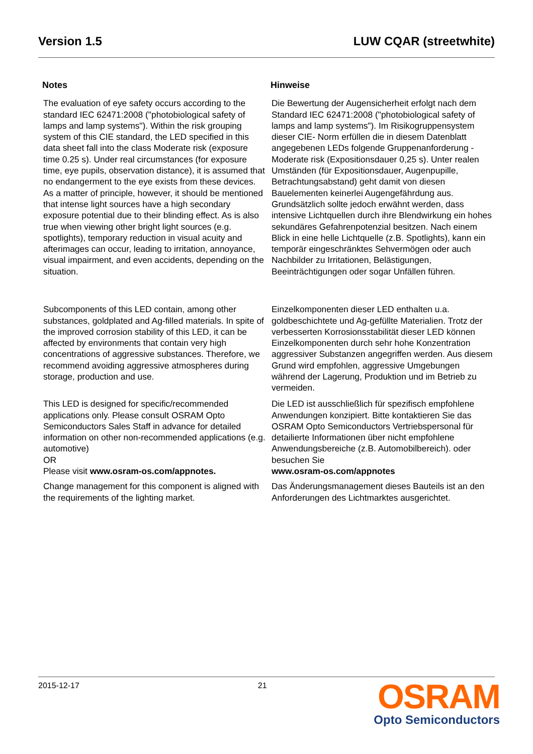Version 1.5 LUW CQAR (streetwhite)
Notes
The evaluation of eye safety occurs according to the standard IEC 62471:2008 ("photobiological safety of lamps and lamp systems"). Within the risk grouping system of this CIE standard, the LED specified in this data sheet fall into the class Moderate risk (exposure time 0.25 s). Under real circumstances (for exposure time, eye pupils, observation distance), it is assumed that no endangerment to the eye exists from these devices. As a matter of principle, however, it should be mentioned that intense light sources have a high secondary exposure potential due to their blinding effect. As is also true when viewing other bright light sources (e.g. spotlights), temporary reduction in visual acuity and afterimages can occur, leading to irritation, annoyance, visual impairment, and even accidents, depending on the situation.
Subcomponents of this LED contain, among other substances, goldplated and Ag-filled materials. In spite of the improved corrosion stability of this LED, it can be affected by environments that contain very high concentrations of aggressive substances. Therefore, we recommend avoiding aggressive atmospheres during storage, production and use.
This LED is designed for specific/recommended applications only. Please consult OSRAM Opto Semiconductors Sales Staff in advance for detailed information on other non-recommended applications (e.g. automotive)
OR
Please visit www.osram-os.com/appnotes.
Change management for this component is aligned with the requirements of the lighting market.
Hinweise
Die Bewertung der Augensicherheit erfolgt nach dem Standard IEC 62471:2008 ("photobiological safety of lamps and lamp systems"). Im Risikogruppensystem dieser CIE- Norm erfüllen die in diesem Datenblatt angegebenen LEDs folgende Gruppenanforderung - Moderate risk (Expositionsdauer 0,25 s). Unter realen Umständen (für Expositionsdauer, Augenpupille, Betrachtungsabstand) geht damit von diesen Bauelementen keinerlei Augengefährdung aus. Grundsätzlich sollte jedoch erwähnt werden, dass intensive Lichtquellen durch ihre Blendwirkung ein hohes sekundäres Gefahrenpotenzial besitzen. Nach einem Blick in eine helle Lichtquelle (z.B. Spotlights), kann ein temporär eingeschränktes Sehvermögen oder auch Nachbilder zu Irritationen, Belästigungen, Beeinträchtigungen oder sogar Unfällen führen.
Einzelkomponenten dieser LED enthalten u.a. goldbeschichtete und Ag-gefüllte Materialien. Trotz der verbesserten Korrosionsstabilität dieser LED können Einzelkomponenten durch sehr hohe Konzentration aggressiver Substanzen angegriffen werden. Aus diesem Grund wird empfohlen, aggressive Umgebungen während der Lagerung, Produktion und im Betrieb zu vermeiden.
Die LED ist ausschließlich für spezifisch empfohlene Anwendungen konzipiert. Bitte kontaktieren Sie das OSRAM Opto Semiconductors Vertriebspersonal für detailierte Informationen über nicht empfohlene Anwendungsbereiche (z.B. Automobilbereich). oder besuchen Sie
www.osram-os.com/appnotes
Das Änderungsmanagement dieses Bauteils ist an den Anforderungen des Lichtmarktes ausgerichtet.
2015-12-17 21
OSRAM
Opto Semiconductors